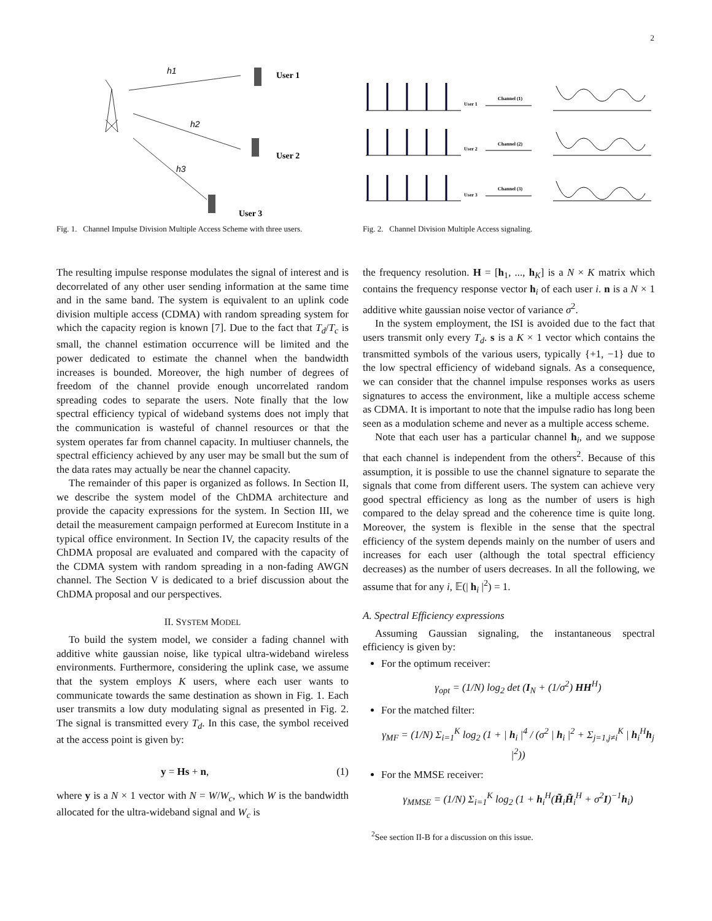2
h1
h2
h3
User 1
User 2
User 3
Fig. 1. Channel Impulse Division Multiple Access Scheme with three users.
User 1
User 2
User 3
Channel (1)
Channel (2)
Channel (3)
Fig. 2. Channel Division Multiple Access signaling.
The resulting impulse response modulates the signal of interest and is decorrelated of any other user sending information at the same time and in the same band. The system is equivalent to an uplink code division multiple access (CDMA) with random spreading system for which the capacity region is known [7]. Due to the fact that T<sub>d</sub>/T<sub>c</sub> is small, the channel estimation occurrence will be limited and the power dedicated to estimate the channel when the bandwidth increases is bounded. Moreover, the high number of degrees of freedom of the channel provide enough uncorrelated random spreading codes to separate the users. Note finally that the low spectral efficiency typical of wideband systems does not imply that the communication is wasteful of channel resources or that the system operates far from channel capacity. In multiuser channels, the spectral efficiency achieved by any user may be small but the sum of the data rates may actually be near the channel capacity.
The remainder of this paper is organized as follows. In Section II, we describe the system model of the ChDMA architecture and provide the capacity expressions for the system. In Section III, we detail the measurement campaign performed at Eurecom Institute in a typical office environment. In Section IV, the capacity results of the ChDMA proposal are evaluated and compared with the capacity of the CDMA system with random spreading in a non-fading AWGN channel. The Section V is dedicated to a brief discussion about the ChDMA proposal and our perspectives.
II. SYSTEM MODEL
To build the system model, we consider a fading channel with additive white gaussian noise, like typical ultra-wideband wireless environments. Furthermore, considering the uplink case, we assume that the system employs K users, where each user wants to communicate towards the same destination as shown in Fig. 1. Each user transmits a low duty modulating signal as presented in Fig. 2. The signal is transmitted every T<sub>d</sub>. In this case, the symbol received at the access point is given by:
y = Hs + n, (1)
where y is a N × 1 vector with N = W/W<sub>c</sub>, which W is the bandwidth allocated for the ultra-wideband signal and W<sub>c</sub> is
the frequency resolution. H = [h<sub>1</sub>, ..., h<sub>K</sub>] is a N × K matrix which contains the frequency response vector h<sub>i</sub> of each user i. n is a N × 1 additive white gaussian noise vector of variance σ<sup>2</sup>.
In the system employment, the ISI is avoided due to the fact that users transmit only every T<sub>d</sub>. s is a K × 1 vector which contains the transmitted symbols of the various users, typically {+1, −1} due to the low spectral efficiency of wideband signals. As a consequence, we can consider that the channel impulse responses works as users signatures to access the environment, like a multiple access scheme as CDMA. It is important to note that the impulse radio has long been seen as a modulation scheme and never as a multiple access scheme.
Note that each user has a particular channel h<sub>i</sub>, and we suppose that each channel is independent from the others<sup>2</sup>. Because of this assumption, it is possible to use the channel signature to separate the signals that come from different users. The system can achieve very good spectral efficiency as long as the number of users is high compared to the delay spread and the coherence time is quite long. Moreover, the system is flexible in the sense that the spectral efficiency of the system depends mainly on the number of users and increases for each user (although the total spectral efficiency decreases) as the number of users decreases. In all the following, we assume that for any i, 𝔼(| h<sub>i</sub> |<sup>2</sup>) = 1.
A. Spectral Efficiency expressions
Assuming Gaussian signaling, the instantaneous spectral efficiency is given by:
For the optimum receiver:
γ<sub>opt</sub> = (1/N) log<sub>2</sub> det (I<sub>N</sub> + (1/σ<sup>2</sup>) HH<sup>H</sup>)
For the matched filter:
γ<sub>MF</sub> = (1/N) Σ<sub>i=1</sub><sup>K</sup> log<sub>2</sub> (1 + | h<sub>i</sub> |<sup>4</sup> / (σ<sup>2</sup> | h<sub>i</sub> |<sup>2</sup> + Σ<sub>j=1,j≠i</sub><sup>K</sup> | h<sub>i</sub><sup>H</sup>h<sub>j</sub> |<sup>2</sup>))
For the MMSE receiver:
γ<sub>MMSE</sub> = (1/N) Σ<sub>i=1</sub><sup>K</sup> log<sub>2</sub> (1 + h<sub>i</sub><sup>H</sup>(H̃<sub>i</sub>H̃<sub>i</sub><sup>H</sup> + σ<sup>2</sup>I)<sup>−1</sup>h<sub>i</sub>)
<sup>2</sup> See section II-B for a discussion on this issue.